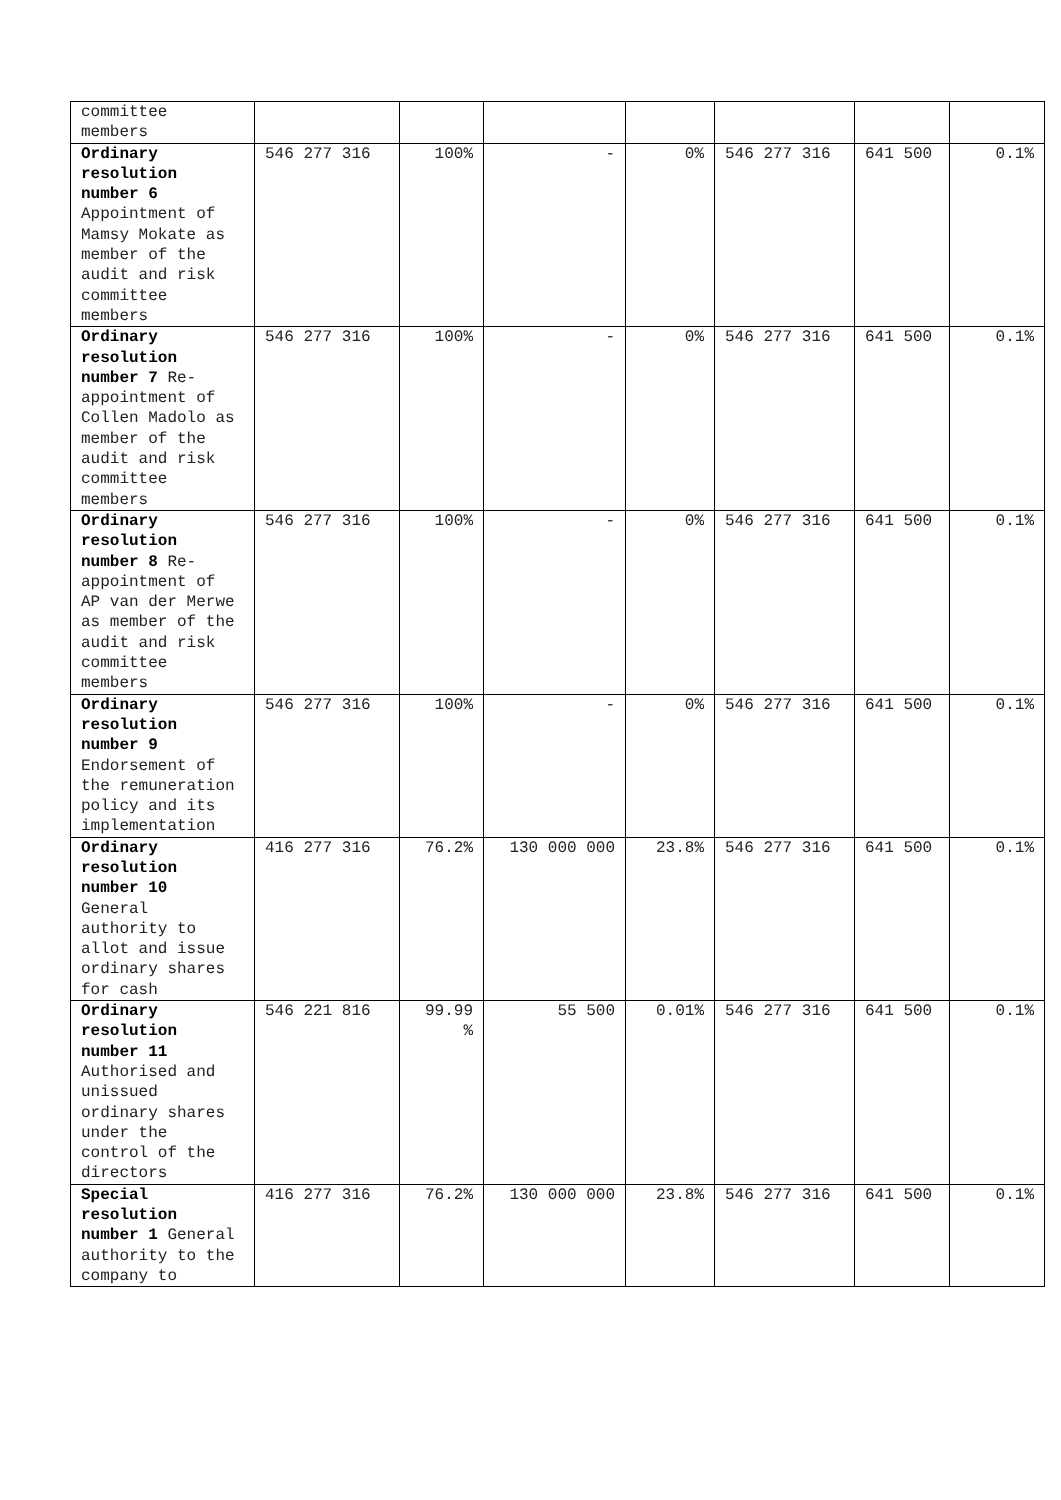| committee members | | | | | | | |
| Ordinary resolution number 6 Appointment of Mamsy Mokate as member of the audit and risk committee members | 546 277 316 | 100% | - | 0% | 546 277 316 | 641 500 | 0.1% |
| Ordinary resolution number 7 Re-appointment of Collen Madolo as member of the audit and risk committee members | 546 277 316 | 100% | - | 0% | 546 277 316 | 641 500 | 0.1% |
| Ordinary resolution number 8 Re-appointment of AP van der Merwe as member of the audit and risk committee members | 546 277 316 | 100% | - | 0% | 546 277 316 | 641 500 | 0.1% |
| Ordinary resolution number 9 Endorsement of the remuneration policy and its implementation | 546 277 316 | 100% | - | 0% | 546 277 316 | 641 500 | 0.1% |
| Ordinary resolution number 10 General authority to allot and issue ordinary shares for cash | 416 277 316 | 76.2% | 130 000 000 | 23.8% | 546 277 316 | 641 500 | 0.1% |
| Ordinary resolution number 11 Authorised and unissued ordinary shares under the control of the directors | 546 221 816 | 99.99 % | 55 500 | 0.01% | 546 277 316 | 641 500 | 0.1% |
| Special resolution number 1 General authority to the company to | 416 277 316 | 76.2% | 130 000 000 | 23.8% | 546 277 316 | 641 500 | 0.1% |